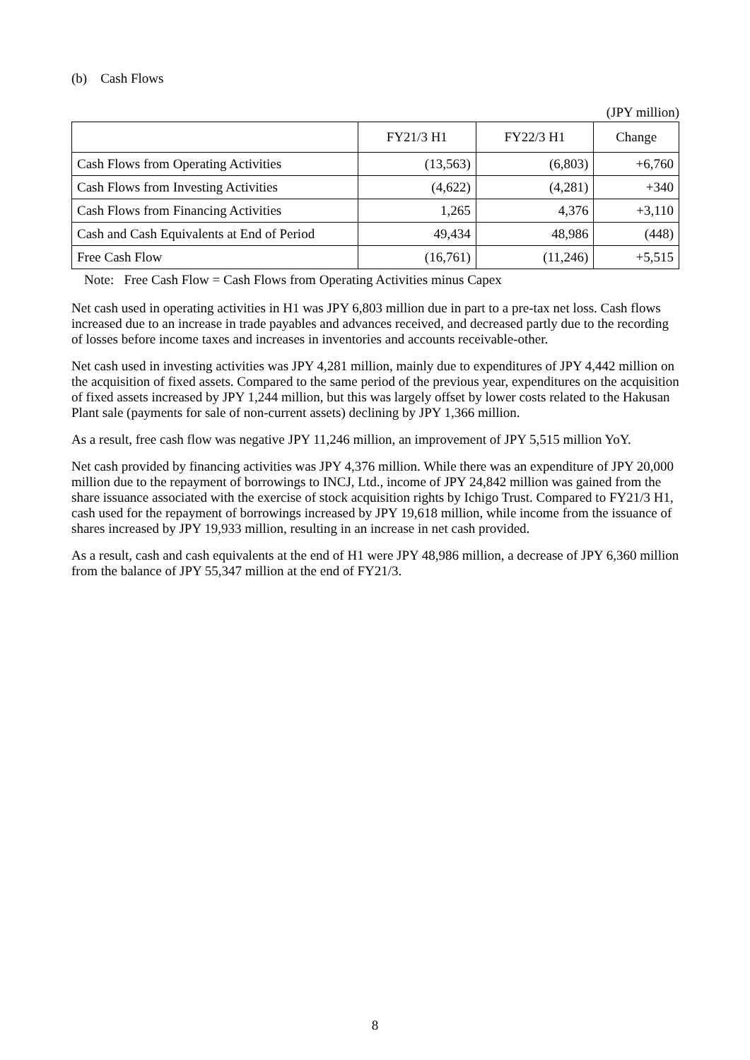(b) Cash Flows
(JPY million)
| | FY21/3 H1 | FY22/3 H1 | Change |
| --- | --- | --- | --- |
| Cash Flows from Operating Activities | (13,563) | (6,803) | +6,760 |
| Cash Flows from Investing Activities | (4,622) | (4,281) | +340 |
| Cash Flows from Financing Activities | 1,265 | 4,376 | +3,110 |
| Cash and Cash Equivalents at End of Period | 49,434 | 48,986 | (448) |
| Free Cash Flow | (16,761) | (11,246) | +5,515 |
Note: Free Cash Flow = Cash Flows from Operating Activities minus Capex
Net cash used in operating activities in H1 was JPY 6,803 million due in part to a pre-tax net loss. Cash flows increased due to an increase in trade payables and advances received, and decreased partly due to the recording of losses before income taxes and increases in inventories and accounts receivable-other.
Net cash used in investing activities was JPY 4,281 million, mainly due to expenditures of JPY 4,442 million on the acquisition of fixed assets. Compared to the same period of the previous year, expenditures on the acquisition of fixed assets increased by JPY 1,244 million, but this was largely offset by lower costs related to the Hakusan Plant sale (payments for sale of non-current assets) declining by JPY 1,366 million.
As a result, free cash flow was negative JPY 11,246 million, an improvement of JPY 5,515 million YoY.
Net cash provided by financing activities was JPY 4,376 million. While there was an expenditure of JPY 20,000 million due to the repayment of borrowings to INCJ, Ltd., income of JPY 24,842 million was gained from the share issuance associated with the exercise of stock acquisition rights by Ichigo Trust. Compared to FY21/3 H1, cash used for the repayment of borrowings increased by JPY 19,618 million, while income from the issuance of shares increased by JPY 19,933 million, resulting in an increase in net cash provided.
As a result, cash and cash equivalents at the end of H1 were JPY 48,986 million, a decrease of JPY 6,360 million from the balance of JPY 55,347 million at the end of FY21/3.
8